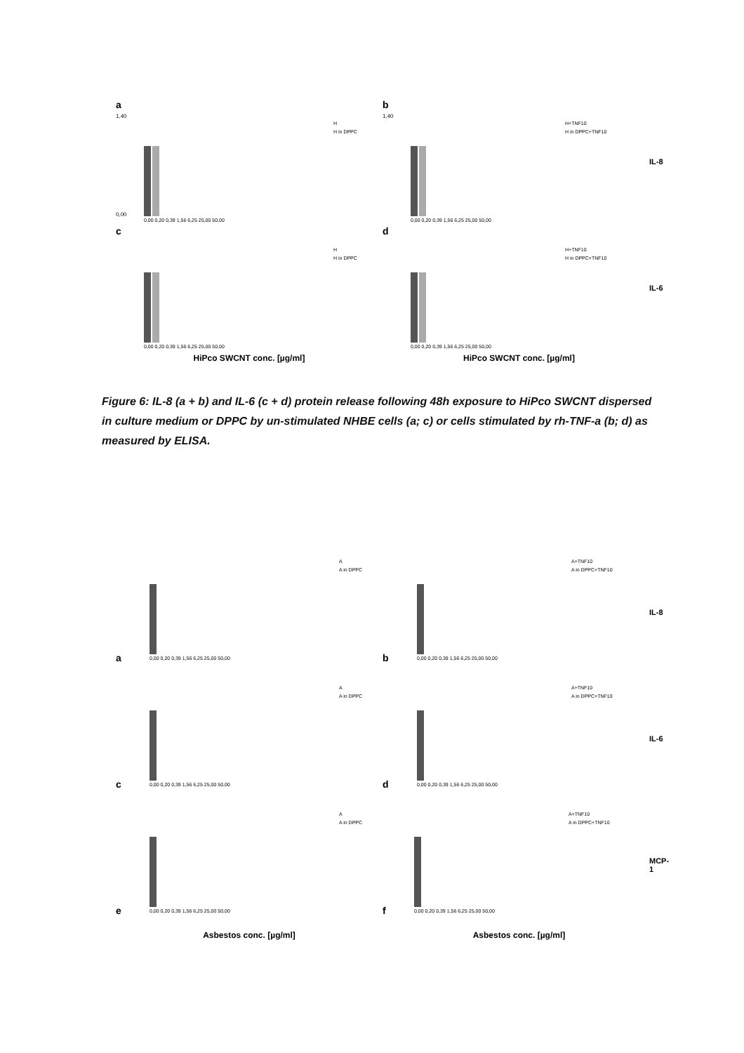a
1,40
0,00
H
H in DPPC
0,00 0,20 0,39 1,56 6,25 25,00 50,00
b
1,40
H+TNF10
H in DPPC+TNF10
0,00 0,20 0,39 1,56 6,25 25,00 50,00
IL-8
c
H
H in DPPC
0,00 0,20 0,39 1,56 6,25 25,00 50,00
d
H+TNF10
H in DPPC+TNF10
0,00 0,20 0,39 1,56 6,25 25,00 50,00
IL-6
HiPco SWCNT conc. [µg/ml] HiPco SWCNT conc. [µg/ml]
Figure 6: IL-8 (a + b) and IL-6 (c + d) protein release following 48h exposure to HiPco SWCNT dispersed in culture medium or DPPC by un-stimulated NHBE cells (a; c) or cells stimulated by rh-TNF-a (b; d) as measured by ELISA.
a
A
A in DPPC
0,00 0,20 0,39 1,56 6,25 25,00 50,00
b
A+TNF10
A in DPPC+TNF10
0,00 0,20 0,39 1,56 6,25 25,00 50,00
IL-8
c
A
A in DPPC
0,00 0,20 0,39 1,56 6,25 25,00 50,00
d
A+TNF10
A in DPPC+TNF10
0,00 0,20 0,39 1,56 6,25 25,00 50,00
IL-6
e
A
A in DPPC
0,00 0,20 0,39 1,56 6,25 25,00 50,00
f
A+TNF10
A in DPPC+TNF10
0,00 0,20 0,39 1,56 6,25 25,00 50,00
MCP-1
Asbestos conc. [µg/ml] Asbestos conc. [µg/ml]